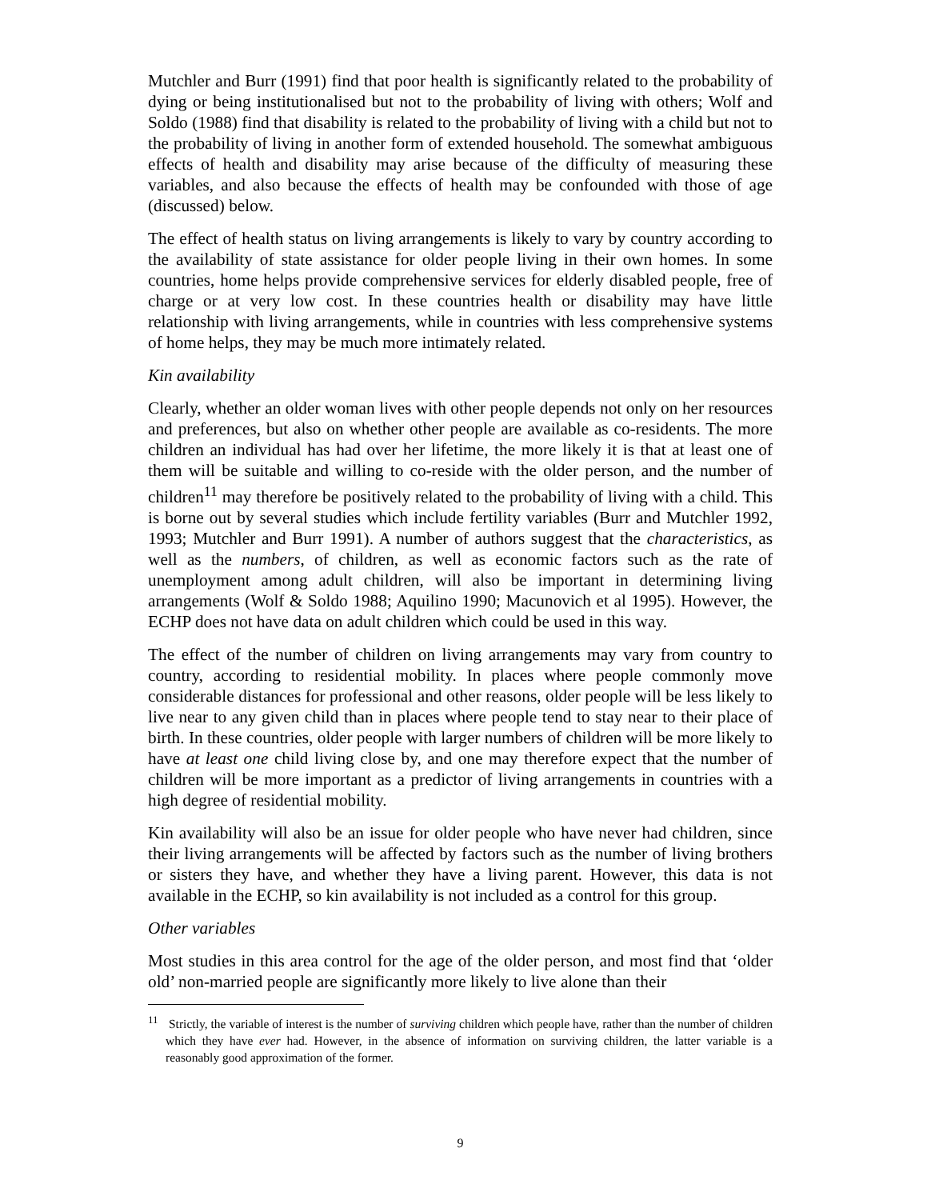Mutchler and Burr (1991) find that poor health is significantly related to the probability of dying or being institutionalised but not to the probability of living with others; Wolf and Soldo (1988) find that disability is related to the probability of living with a child but not to the probability of living in another form of extended household. The somewhat ambiguous effects of health and disability may arise because of the difficulty of measuring these variables, and also because the effects of health may be confounded with those of age (discussed) below.
The effect of health status on living arrangements is likely to vary by country according to the availability of state assistance for older people living in their own homes. In some countries, home helps provide comprehensive services for elderly disabled people, free of charge or at very low cost. In these countries health or disability may have little relationship with living arrangements, while in countries with less comprehensive systems of home helps, they may be much more intimately related.
Kin availability
Clearly, whether an older woman lives with other people depends not only on her resources and preferences, but also on whether other people are available as co-residents. The more children an individual has had over her lifetime, the more likely it is that at least one of them will be suitable and willing to co-reside with the older person, and the number of children<sup>11</sup> may therefore be positively related to the probability of living with a child. This is borne out by several studies which include fertility variables (Burr and Mutchler 1992, 1993; Mutchler and Burr 1991). A number of authors suggest that the characteristics, as well as the numbers, of children, as well as economic factors such as the rate of unemployment among adult children, will also be important in determining living arrangements (Wolf & Soldo 1988; Aquilino 1990; Macunovich et al 1995). However, the ECHP does not have data on adult children which could be used in this way.
The effect of the number of children on living arrangements may vary from country to country, according to residential mobility. In places where people commonly move considerable distances for professional and other reasons, older people will be less likely to live near to any given child than in places where people tend to stay near to their place of birth. In these countries, older people with larger numbers of children will be more likely to have at least one child living close by, and one may therefore expect that the number of children will be more important as a predictor of living arrangements in countries with a high degree of residential mobility.
Kin availability will also be an issue for older people who have never had children, since their living arrangements will be affected by factors such as the number of living brothers or sisters they have, and whether they have a living parent. However, this data is not available in the ECHP, so kin availability is not included as a control for this group.
Other variables
Most studies in this area control for the age of the older person, and most find that ‘older old’ non-married people are significantly more likely to live alone than their
<sup>11</sup> Strictly, the variable of interest is the number of surviving children which people have, rather than the number of children which they have ever had. However, in the absence of information on surviving children, the latter variable is a reasonably good approximation of the former.
9